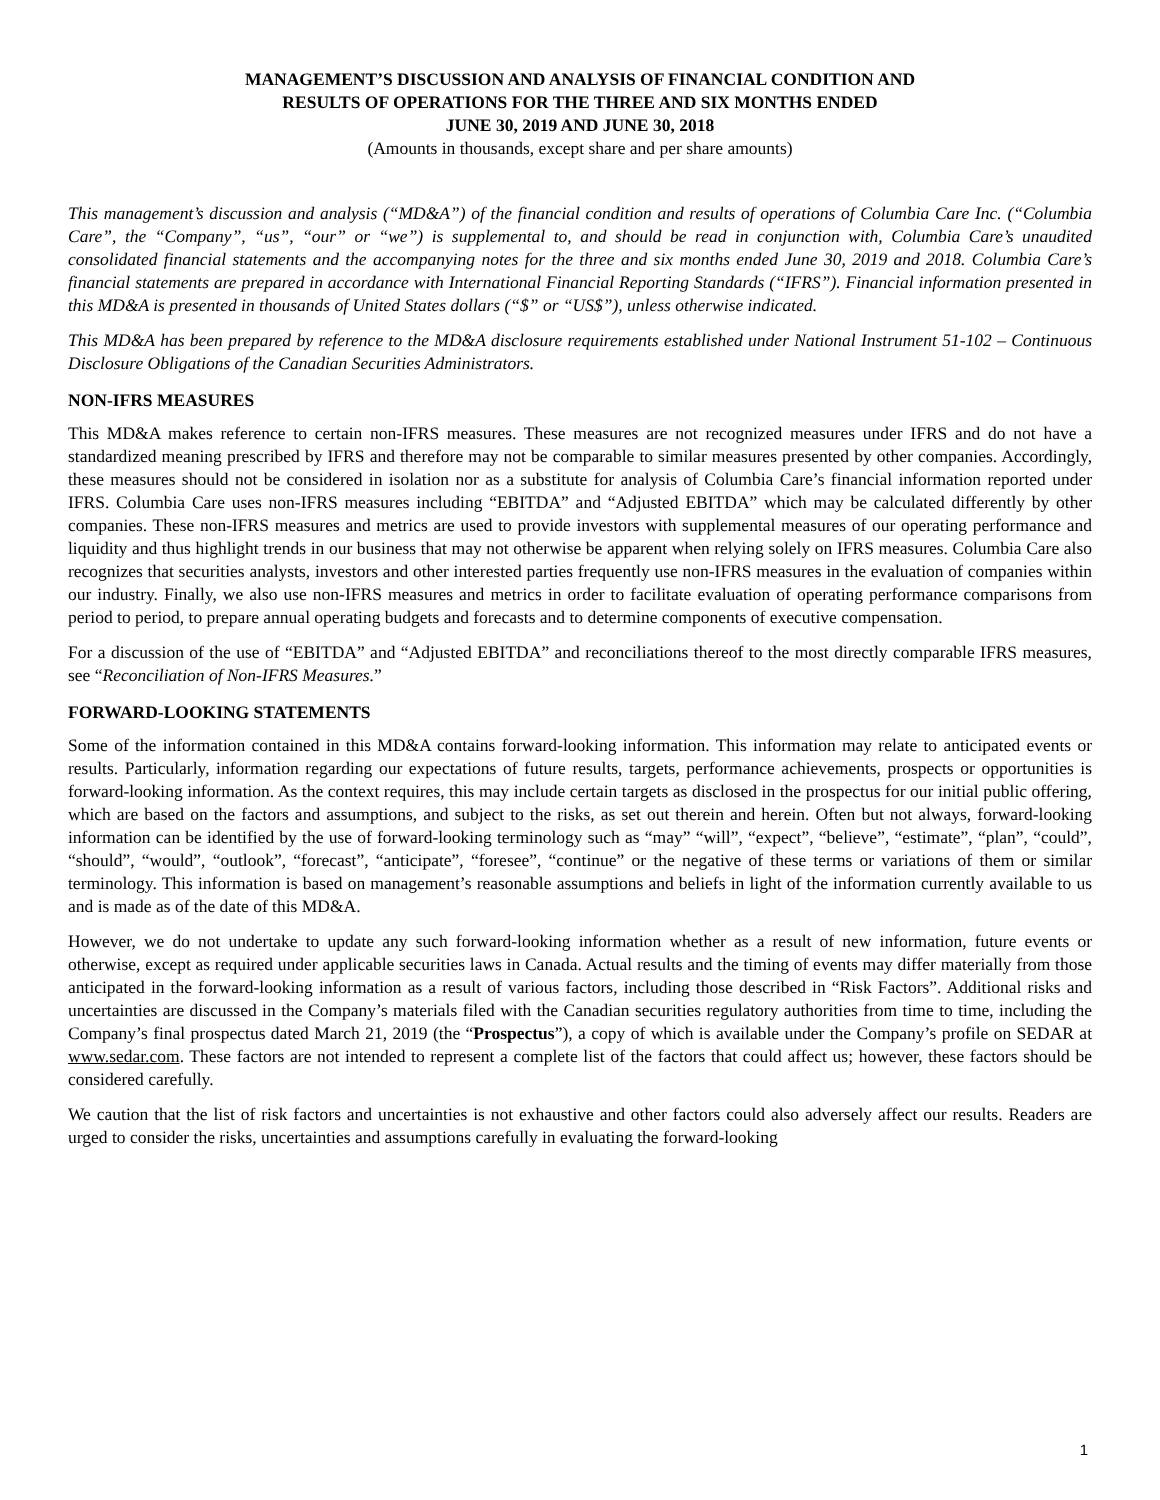MANAGEMENT’S DISCUSSION AND ANALYSIS OF FINANCIAL CONDITION AND
RESULTS OF OPERATIONS FOR THE THREE AND SIX MONTHS ENDED
JUNE 30, 2019 AND JUNE 30, 2018
(Amounts in thousands, except share and per share amounts)
This management’s discussion and analysis (“MD&A”) of the financial condition and results of operations of Columbia Care Inc. (“Columbia Care”, the “Company”, “us”, “our” or “we”) is supplemental to, and should be read in conjunction with, Columbia Care’s unaudited consolidated financial statements and the accompanying notes for the three and six months ended June 30, 2019 and 2018. Columbia Care’s financial statements are prepared in accordance with International Financial Reporting Standards (“IFRS”). Financial information presented in this MD&A is presented in thousands of United States dollars (“$” or “US$”), unless otherwise indicated.
This MD&A has been prepared by reference to the MD&A disclosure requirements established under National Instrument 51-102 – Continuous Disclosure Obligations of the Canadian Securities Administrators.
NON-IFRS MEASURES
This MD&A makes reference to certain non-IFRS measures. These measures are not recognized measures under IFRS and do not have a standardized meaning prescribed by IFRS and therefore may not be comparable to similar measures presented by other companies. Accordingly, these measures should not be considered in isolation nor as a substitute for analysis of Columbia Care’s financial information reported under IFRS. Columbia Care uses non-IFRS measures including “EBITDA” and “Adjusted EBITDA” which may be calculated differently by other companies. These non-IFRS measures and metrics are used to provide investors with supplemental measures of our operating performance and liquidity and thus highlight trends in our business that may not otherwise be apparent when relying solely on IFRS measures. Columbia Care also recognizes that securities analysts, investors and other interested parties frequently use non-IFRS measures in the evaluation of companies within our industry. Finally, we also use non-IFRS measures and metrics in order to facilitate evaluation of operating performance comparisons from period to period, to prepare annual operating budgets and forecasts and to determine components of executive compensation.
For a discussion of the use of “EBITDA” and “Adjusted EBITDA” and reconciliations thereof to the most directly comparable IFRS measures, see “Reconciliation of Non-IFRS Measures.”
FORWARD-LOOKING STATEMENTS
Some of the information contained in this MD&A contains forward-looking information. This information may relate to anticipated events or results. Particularly, information regarding our expectations of future results, targets, performance achievements, prospects or opportunities is forward-looking information. As the context requires, this may include certain targets as disclosed in the prospectus for our initial public offering, which are based on the factors and assumptions, and subject to the risks, as set out therein and herein. Often but not always, forward-looking information can be identified by the use of forward-looking terminology such as “may” “will”, “expect”, “believe”, “estimate”, “plan”, “could”, “should”, “would”, “outlook”, “forecast”, “anticipate”, “foresee”, “continue” or the negative of these terms or variations of them or similar terminology. This information is based on management’s reasonable assumptions and beliefs in light of the information currently available to us and is made as of the date of this MD&A.
However, we do not undertake to update any such forward-looking information whether as a result of new information, future events or otherwise, except as required under applicable securities laws in Canada. Actual results and the timing of events may differ materially from those anticipated in the forward-looking information as a result of various factors, including those described in “Risk Factors”. Additional risks and uncertainties are discussed in the Company’s materials filed with the Canadian securities regulatory authorities from time to time, including the Company’s final prospectus dated March 21, 2019 (the “Prospectus”), a copy of which is available under the Company’s profile on SEDAR at www.sedar.com. These factors are not intended to represent a complete list of the factors that could affect us; however, these factors should be considered carefully.
We caution that the list of risk factors and uncertainties is not exhaustive and other factors could also adversely affect our results. Readers are urged to consider the risks, uncertainties and assumptions carefully in evaluating the forward-looking
1